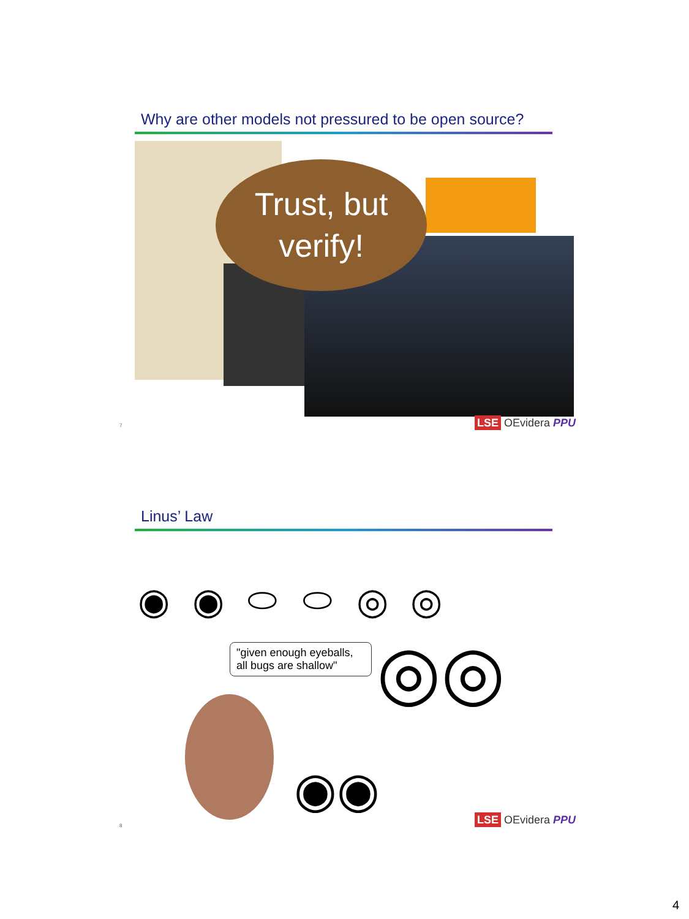Why are other models not pressured to be open source?
Trust, but
verify!
7 LSE OEvidera PPU
Linus’ Law
◉ ◉ ⬭ ⬭ ◎ ◎
"given enough eyeballs, all bugs are shallow"
◉◉
◎◎
8 LSE OEvidera PPU
4